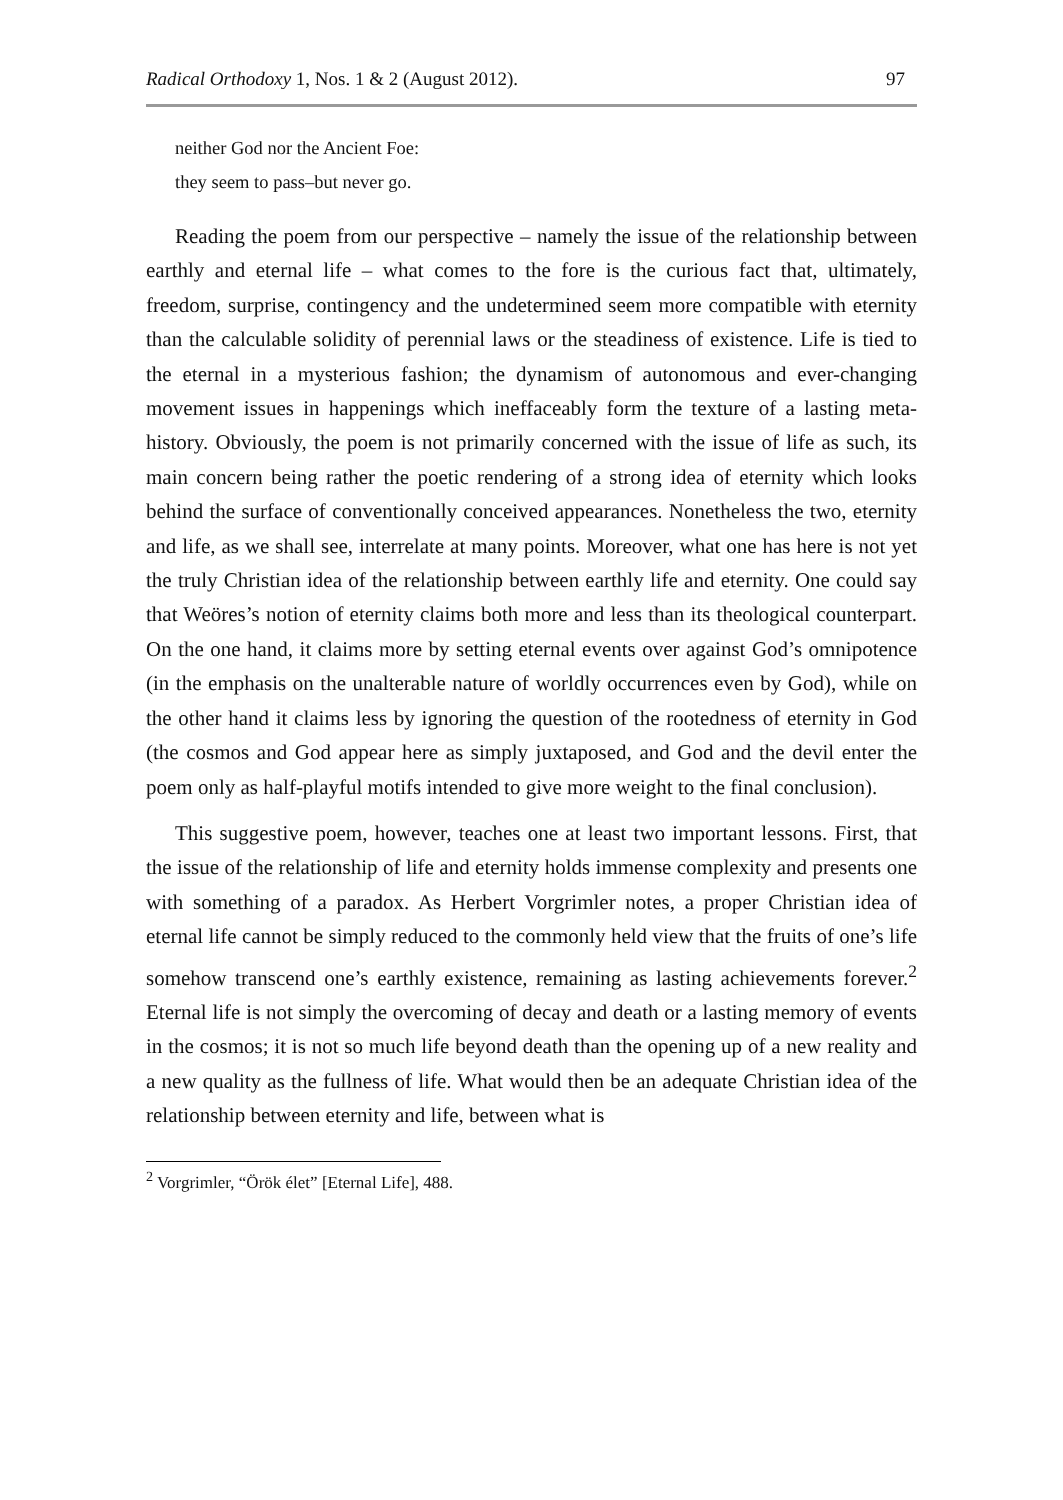Radical Orthodoxy 1, Nos. 1 & 2 (August 2012). 97
neither God nor the Ancient Foe:
they seem to pass–but never go.
Reading the poem from our perspective – namely the issue of the relationship between earthly and eternal life – what comes to the fore is the curious fact that, ultimately, freedom, surprise, contingency and the undetermined seem more compatible with eternity than the calculable solidity of perennial laws or the steadiness of existence. Life is tied to the eternal in a mysterious fashion; the dynamism of autonomous and ever-changing movement issues in happenings which ineffaceably form the texture of a lasting meta-history. Obviously, the poem is not primarily concerned with the issue of life as such, its main concern being rather the poetic rendering of a strong idea of eternity which looks behind the surface of conventionally conceived appearances. Nonetheless the two, eternity and life, as we shall see, interrelate at many points. Moreover, what one has here is not yet the truly Christian idea of the relationship between earthly life and eternity. One could say that Weöres’s notion of eternity claims both more and less than its theological counterpart. On the one hand, it claims more by setting eternal events over against God’s omnipotence (in the emphasis on the unalterable nature of worldly occurrences even by God), while on the other hand it claims less by ignoring the question of the rootedness of eternity in God (the cosmos and God appear here as simply juxtaposed, and God and the devil enter the poem only as half-playful motifs intended to give more weight to the final conclusion).
This suggestive poem, however, teaches one at least two important lessons. First, that the issue of the relationship of life and eternity holds immense complexity and presents one with something of a paradox. As Herbert Vorgrimler notes, a proper Christian idea of eternal life cannot be simply reduced to the commonly held view that the fruits of one’s life somehow transcend one’s earthly existence, remaining as lasting achievements forever.<sup>2</sup> Eternal life is not simply the overcoming of decay and death or a lasting memory of events in the cosmos; it is not so much life beyond death than the opening up of a new reality and a new quality as the fullness of life. What would then be an adequate Christian idea of the relationship between eternity and life, between what is
<sup>2</sup> Vorgrimler, “Örök élet” [Eternal Life], 488.